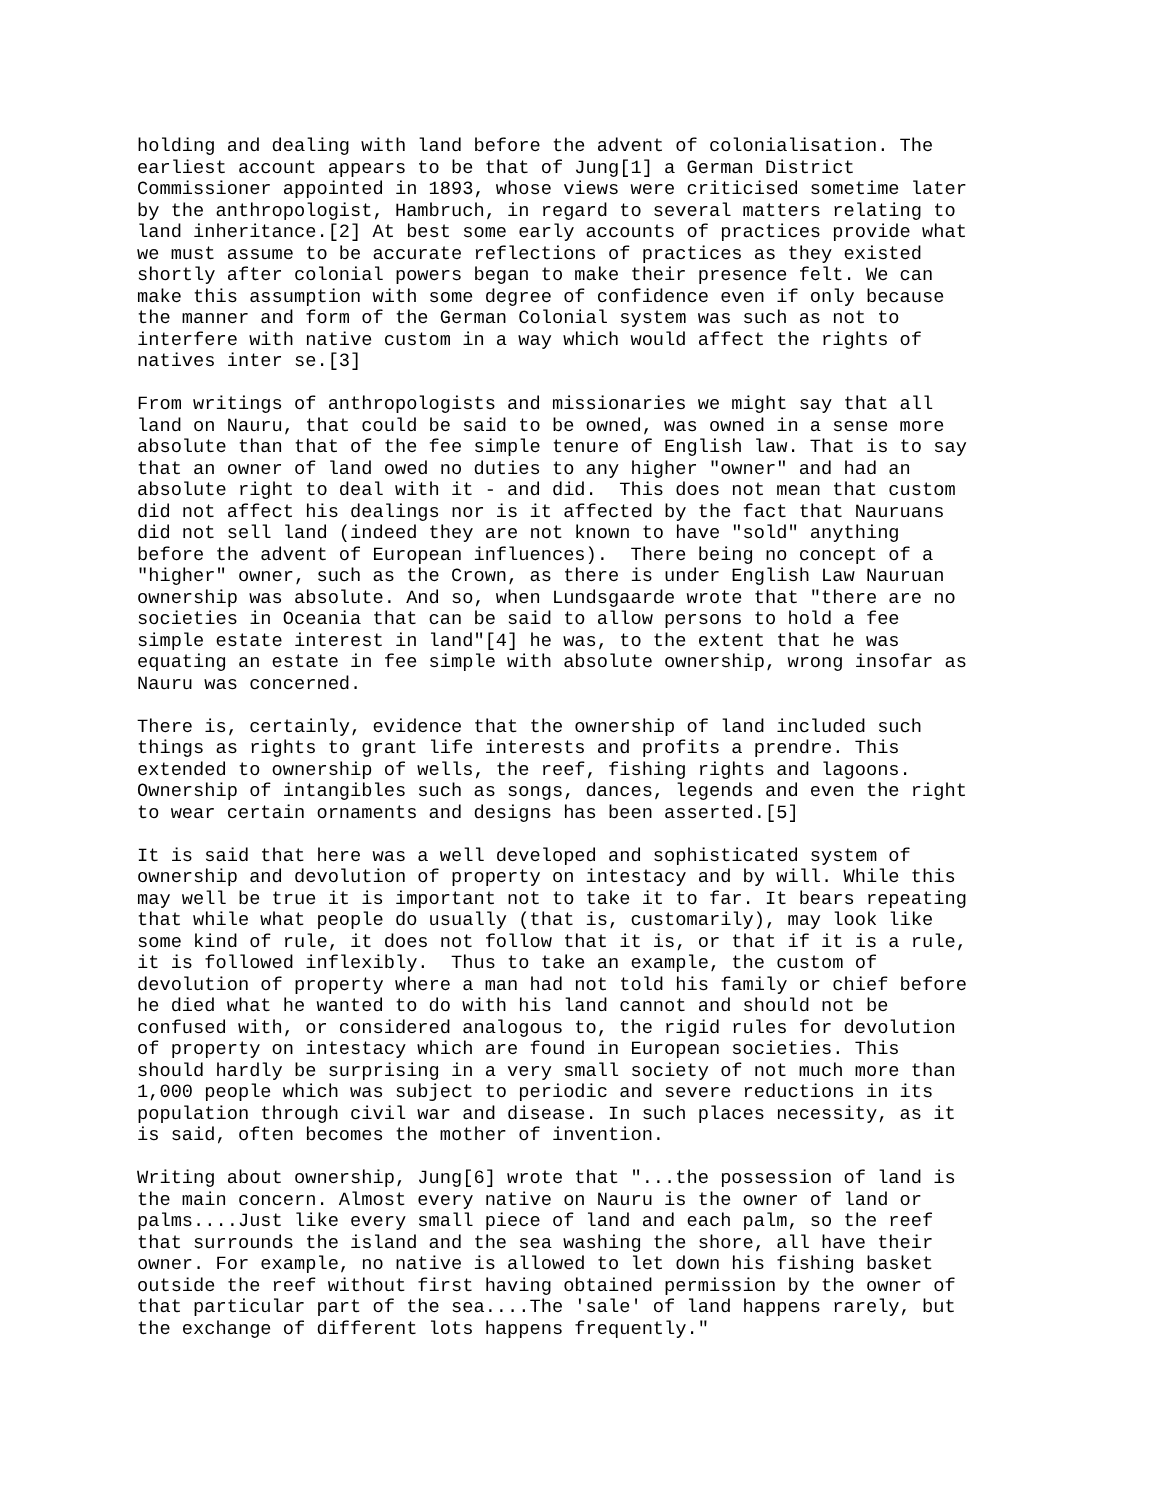holding and dealing with land before the advent of colonialisation. The
earliest account appears to be that of Jung[1] a German District
Commissioner appointed in 1893, whose views were criticised sometime later
by the anthropologist, Hambruch, in regard to several matters relating to
land inheritance.[2] At best some early accounts of practices provide what
we must assume to be accurate reflections of practices as they existed
shortly after colonial powers began to make their presence felt. We can
make this assumption with some degree of confidence even if only because
the manner and form of the German Colonial system was such as not to
interfere with native custom in a way which would affect the rights of
natives inter se.[3]
From writings of anthropologists and missionaries we might say that all
land on Nauru, that could be said to be owned, was owned in a sense more
absolute than that of the fee simple tenure of English law. That is to say
that an owner of land owed no duties to any higher "owner" and had an
absolute right to deal with it - and did.  This does not mean that custom
did not affect his dealings nor is it affected by the fact that Nauruans
did not sell land (indeed they are not known to have "sold" anything
before the advent of European influences).  There being no concept of a
"higher" owner, such as the Crown, as there is under English Law Nauruan
ownership was absolute. And so, when Lundsgaarde wrote that "there are no
societies in Oceania that can be said to allow persons to hold a fee
simple estate interest in land"[4] he was, to the extent that he was
equating an estate in fee simple with absolute ownership, wrong insofar as
Nauru was concerned.
There is, certainly, evidence that the ownership of land included such
things as rights to grant life interests and profits a prendre. This
extended to ownership of wells, the reef, fishing rights and lagoons.
Ownership of intangibles such as songs, dances, legends and even the right
to wear certain ornaments and designs has been asserted.[5]
It is said that here was a well developed and sophisticated system of
ownership and devolution of property on intestacy and by will. While this
may well be true it is important not to take it to far. It bears repeating
that while what people do usually (that is, customarily), may look like
some kind of rule, it does not follow that it is, or that if it is a rule,
it is followed inflexibly.  Thus to take an example, the custom of
devolution of property where a man had not told his family or chief before
he died what he wanted to do with his land cannot and should not be
confused with, or considered analogous to, the rigid rules for devolution
of property on intestacy which are found in European societies. This
should hardly be surprising in a very small society of not much more than
1,000 people which was subject to periodic and severe reductions in its
population through civil war and disease. In such places necessity, as it
is said, often becomes the mother of invention.
Writing about ownership, Jung[6] wrote that "...the possession of land is
the main concern. Almost every native on Nauru is the owner of land or
palms....Just like every small piece of land and each palm, so the reef
that surrounds the island and the sea washing the shore, all have their
owner. For example, no native is allowed to let down his fishing basket
outside the reef without first having obtained permission by the owner of
that particular part of the sea....The 'sale' of land happens rarely, but
the exchange of different lots happens frequently."